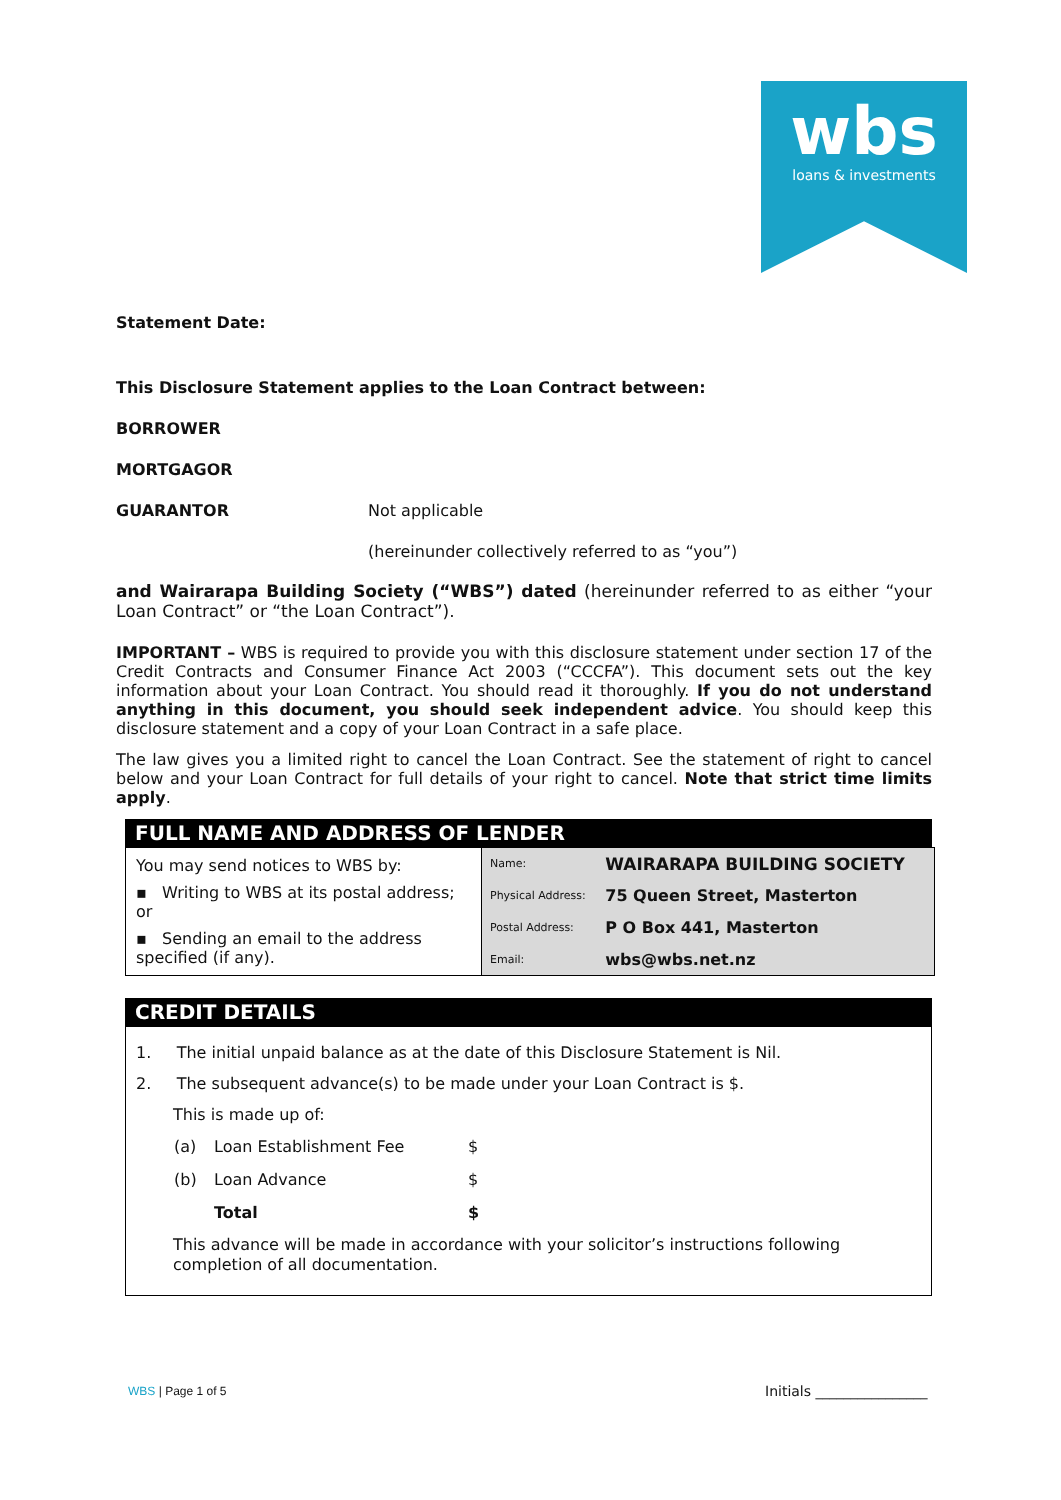wbs
loans & investments
Statement Date:
This Disclosure Statement applies to the Loan Contract between:
BORROWER
MORTGAGOR
GUARANTOR Not applicable
(hereinunder collectively referred to as “you”)
and Wairarapa Building Society (“WBS”) dated (hereinunder referred to as either “your Loan Contract” or “the Loan Contract”).
IMPORTANT – WBS is required to provide you with this disclosure statement under section 17 of the Credit Contracts and Consumer Finance Act 2003 (“CCCFA”). This document sets out the key information about your Loan Contract. You should read it thoroughly. If you do not understand anything in this document, you should seek independent advice. You should keep this disclosure statement and a copy of your Loan Contract in a safe place.
The law gives you a limited right to cancel the Loan Contract. See the statement of right to cancel below and your Loan Contract for full details of your right to cancel. Note that strict time limits apply.
FULL NAME AND ADDRESS OF LENDER
| You may send notices to WBS by: ▪ Writing to WBS at its postal address; or ▪ Sending an email to the address specified (if any). | Name: | WAIRARAPA BUILDING SOCIETY |
| | Physical Address: | 75 Queen Street, Masterton |
| | Postal Address: | P O Box 441, Masterton |
| | Email: | wbs@wbs.net.nz |
CREDIT DETAILS
1. The initial unpaid balance as at the date of this Disclosure Statement is Nil.
2. The subsequent advance(s) to be made under your Loan Contract is $.
This is made up of:
| (a) | Loan Establishment Fee | $ |
| (b) | Loan Advance | $ |
| | Total | $ |
This advance will be made in accordance with your solicitor’s instructions following completion of all documentation.
WBS | Page 1 of 5 Initials ________________